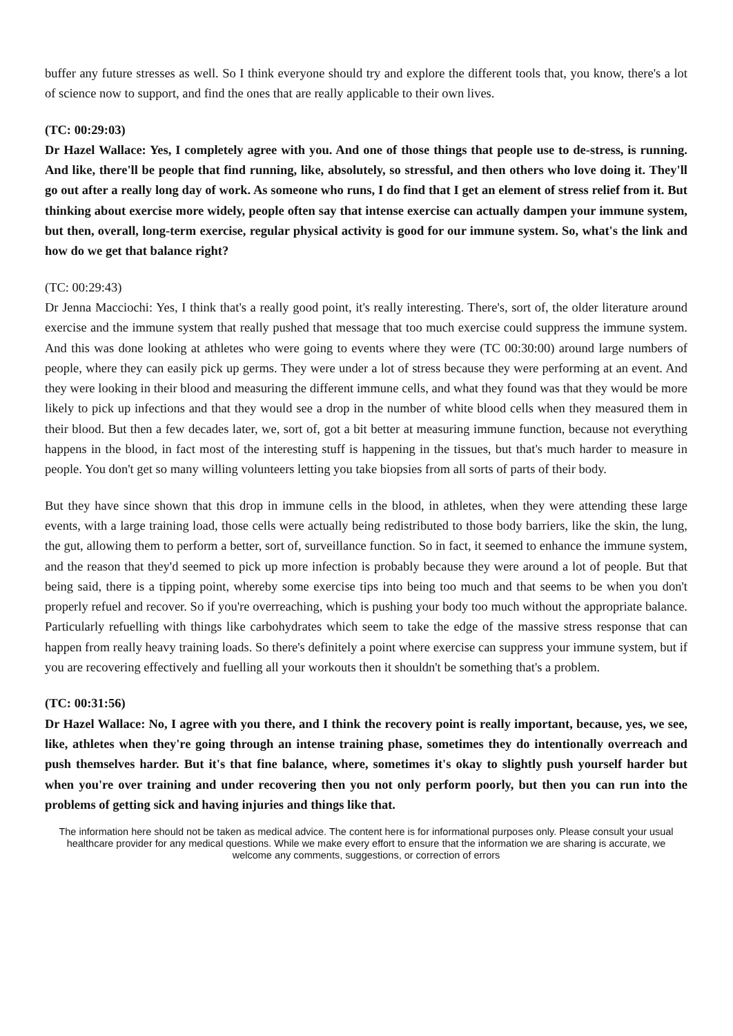buffer any future stresses as well. So I think everyone should try and explore the different tools that, you know, there's a lot of science now to support, and find the ones that are really applicable to their own lives.
(TC: 00:29:03)
Dr Hazel Wallace: Yes, I completely agree with you. And one of those things that people use to de-stress, is running. And like, there'll be people that find running, like, absolutely, so stressful, and then others who love doing it. They'll go out after a really long day of work. As someone who runs, I do find that I get an element of stress relief from it. But thinking about exercise more widely, people often say that intense exercise can actually dampen your immune system, but then, overall, long-term exercise, regular physical activity is good for our immune system. So, what's the link and how do we get that balance right?
(TC: 00:29:43)
Dr Jenna Macciochi: Yes, I think that's a really good point, it's really interesting. There's, sort of, the older literature around exercise and the immune system that really pushed that message that too much exercise could suppress the immune system. And this was done looking at athletes who were going to events where they were (TC 00:30:00) around large numbers of people, where they can easily pick up germs. They were under a lot of stress because they were performing at an event. And they were looking in their blood and measuring the different immune cells, and what they found was that they would be more likely to pick up infections and that they would see a drop in the number of white blood cells when they measured them in their blood. But then a few decades later, we, sort of, got a bit better at measuring immune function, because not everything happens in the blood, in fact most of the interesting stuff is happening in the tissues, but that's much harder to measure in people. You don't get so many willing volunteers letting you take biopsies from all sorts of parts of their body.
But they have since shown that this drop in immune cells in the blood, in athletes, when they were attending these large events, with a large training load, those cells were actually being redistributed to those body barriers, like the skin, the lung, the gut, allowing them to perform a better, sort of, surveillance function. So in fact, it seemed to enhance the immune system, and the reason that they'd seemed to pick up more infection is probably because they were around a lot of people. But that being said, there is a tipping point, whereby some exercise tips into being too much and that seems to be when you don't properly refuel and recover. So if you're overreaching, which is pushing your body too much without the appropriate balance. Particularly refuelling with things like carbohydrates which seem to take the edge of the massive stress response that can happen from really heavy training loads. So there's definitely a point where exercise can suppress your immune system, but if you are recovering effectively and fuelling all your workouts then it shouldn't be something that's a problem.
(TC: 00:31:56)
Dr Hazel Wallace: No, I agree with you there, and I think the recovery point is really important, because, yes, we see, like, athletes when they're going through an intense training phase, sometimes they do intentionally overreach and push themselves harder. But it's that fine balance, where, sometimes it's okay to slightly push yourself harder but when you're over training and under recovering then you not only perform poorly, but then you can run into the problems of getting sick and having injuries and things like that.
The information here should not be taken as medical advice. The content here is for informational purposes only. Please consult your usual healthcare provider for any medical questions. While we make every effort to ensure that the information we are sharing is accurate, we welcome any comments, suggestions, or correction of errors